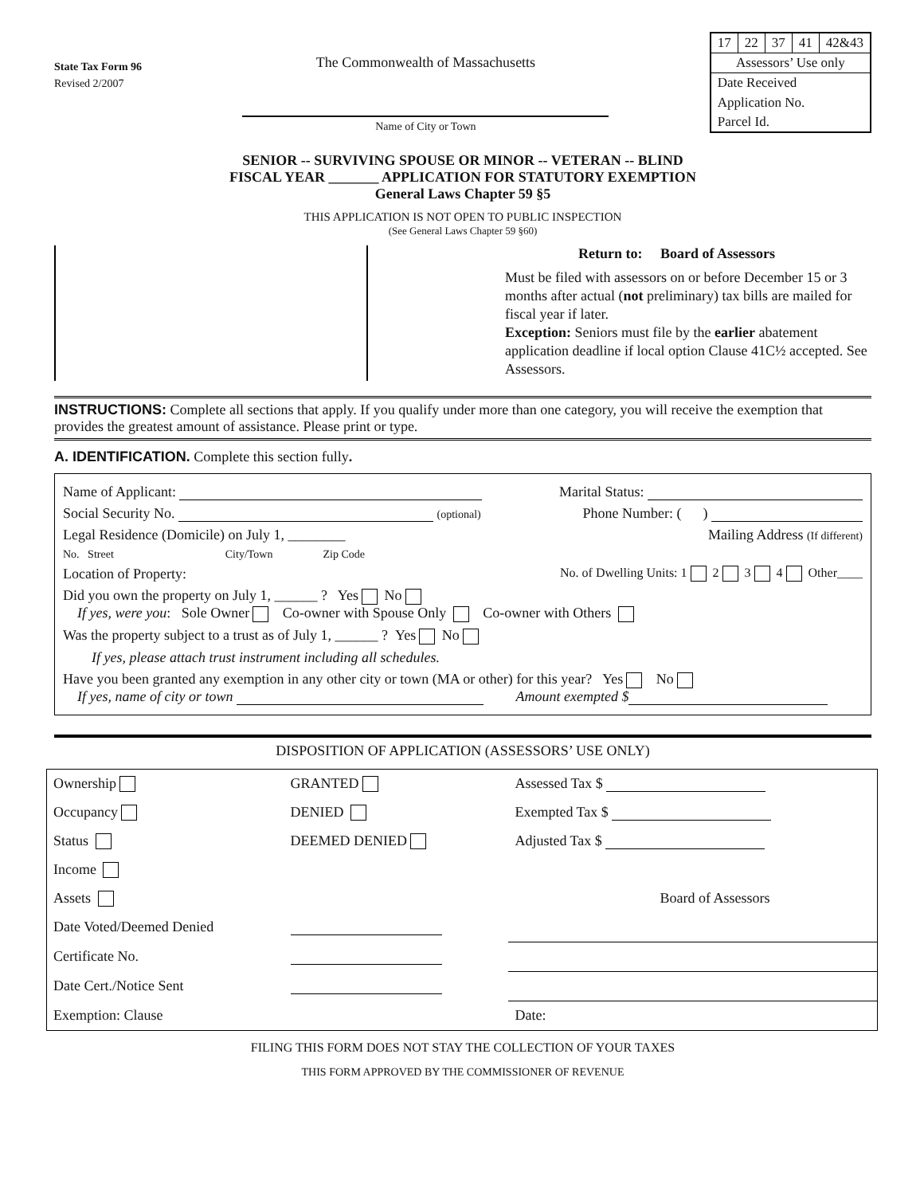State Tax Form 96
Revised 2/2007
The Commonwealth of Massachusetts
Name of City or Town
| 17 | 22 | 37 | 41 | 42&43 |
| Assessors’ Use only | | | | |
| Date Received | | | | |
| Application No. | | | | |
| Parcel Id. | | | | |
SENIOR -- SURVIVING SPOUSE OR MINOR -- VETERAN -- BLIND
FISCAL YEAR _______ APPLICATION FOR STATUTORY EXEMPTION
General Laws Chapter 59 §5
THIS APPLICATION IS NOT OPEN TO PUBLIC INSPECTION
(See General Laws Chapter 59 §60)
Return to: Board of Assessors
Must be filed with assessors on or before December 15 or 3 months after actual (not preliminary) tax bills are mailed for fiscal year if later.
Exception: Seniors must file by the earlier abatement application deadline if local option Clause 41C½ accepted. See Assessors.
INSTRUCTIONS: Complete all sections that apply. If you qualify under more than one category, you will receive the exemption that provides the greatest amount of assistance. Please print or type.
A. IDENTIFICATION. Complete this section fully.
Name of Applicant: Marital Status:
Social Security No. (optional) Phone Number: ( )
Legal Residence (Domicile) on July 1, ________ Mailing Address (If different)
No. Street City/Town Zip Code
Location of Property: No. of Dwelling Units: 1 2 3 4 Other____
Did you own the property on July 1, ______ ? Yes No
If yes, were you: Sole Owner Co-owner with Spouse Only Co-owner with Others
Was the property subject to a trust as of July 1, ______ ? Yes No
If yes, please attach trust instrument including all schedules.
Have you been granted any exemption in any other city or town (MA or other) for this year? Yes No
If yes, name of city or town Amount exempted $
DISPOSITION OF APPLICATION (ASSESSORS’ USE ONLY)
| Ownership | GRANTED | Assessed Tax $ |
| Occupancy | DENIED | Exempted Tax $ |
| Status | DEEMED DENIED | Adjusted Tax $ |
| Income | | |
| Assets | | Board of Assessors |
| Date Voted/Deemed Denied | | |
| Certificate No. | | |
| Date Cert./Notice Sent | | |
| Exemption: Clause | | Date: |
FILING THIS FORM DOES NOT STAY THE COLLECTION OF YOUR TAXES
THIS FORM APPROVED BY THE COMMISSIONER OF REVENUE